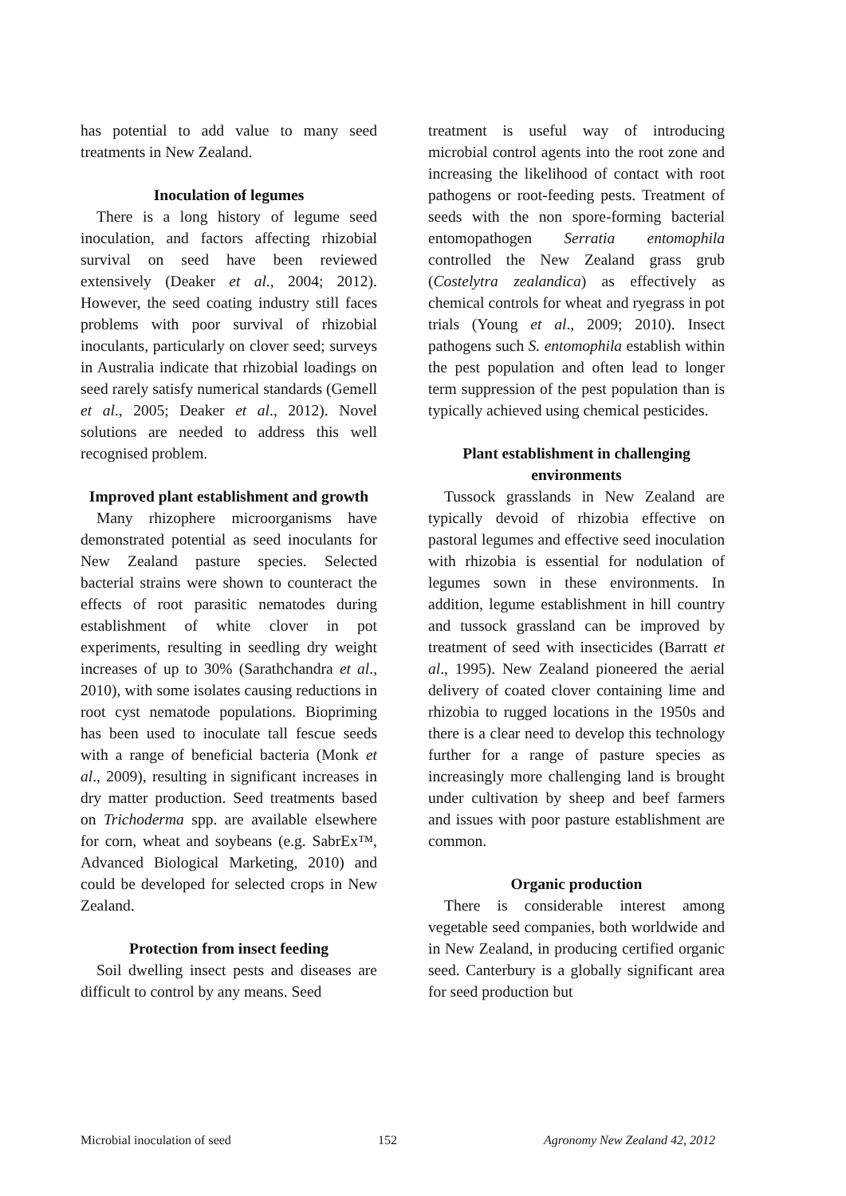has potential to add value to many seed treatments in New Zealand.
Inoculation of legumes
There is a long history of legume seed inoculation, and factors affecting rhizobial survival on seed have been reviewed extensively (Deaker et al., 2004; 2012). However, the seed coating industry still faces problems with poor survival of rhizobial inoculants, particularly on clover seed; surveys in Australia indicate that rhizobial loadings on seed rarely satisfy numerical standards (Gemell et al., 2005; Deaker et al., 2012). Novel solutions are needed to address this well recognised problem.
Improved plant establishment and growth
Many rhizophere microorganisms have demonstrated potential as seed inoculants for New Zealand pasture species. Selected bacterial strains were shown to counteract the effects of root parasitic nematodes during establishment of white clover in pot experiments, resulting in seedling dry weight increases of up to 30% (Sarathchandra et al., 2010), with some isolates causing reductions in root cyst nematode populations. Biopriming has been used to inoculate tall fescue seeds with a range of beneficial bacteria (Monk et al., 2009), resulting in significant increases in dry matter production. Seed treatments based on Trichoderma spp. are available elsewhere for corn, wheat and soybeans (e.g. SabrEx™, Advanced Biological Marketing, 2010) and could be developed for selected crops in New Zealand.
Protection from insect feeding
Soil dwelling insect pests and diseases are difficult to control by any means. Seed
treatment is useful way of introducing microbial control agents into the root zone and increasing the likelihood of contact with root pathogens or root-feeding pests. Treatment of seeds with the non spore-forming bacterial entomopathogen Serratia entomophila controlled the New Zealand grass grub (Costelytra zealandica) as effectively as chemical controls for wheat and ryegrass in pot trials (Young et al., 2009; 2010). Insect pathogens such S. entomophila establish within the pest population and often lead to longer term suppression of the pest population than is typically achieved using chemical pesticides.
Plant establishment in challenging environments
Tussock grasslands in New Zealand are typically devoid of rhizobia effective on pastoral legumes and effective seed inoculation with rhizobia is essential for nodulation of legumes sown in these environments. In addition, legume establishment in hill country and tussock grassland can be improved by treatment of seed with insecticides (Barratt et al., 1995). New Zealand pioneered the aerial delivery of coated clover containing lime and rhizobia to rugged locations in the 1950s and there is a clear need to develop this technology further for a range of pasture species as increasingly more challenging land is brought under cultivation by sheep and beef farmers and issues with poor pasture establishment are common.
Organic production
There is considerable interest among vegetable seed companies, both worldwide and in New Zealand, in producing certified organic seed. Canterbury is a globally significant area for seed production but
Microbial inoculation of seed 152 Agronomy New Zealand 42, 2012